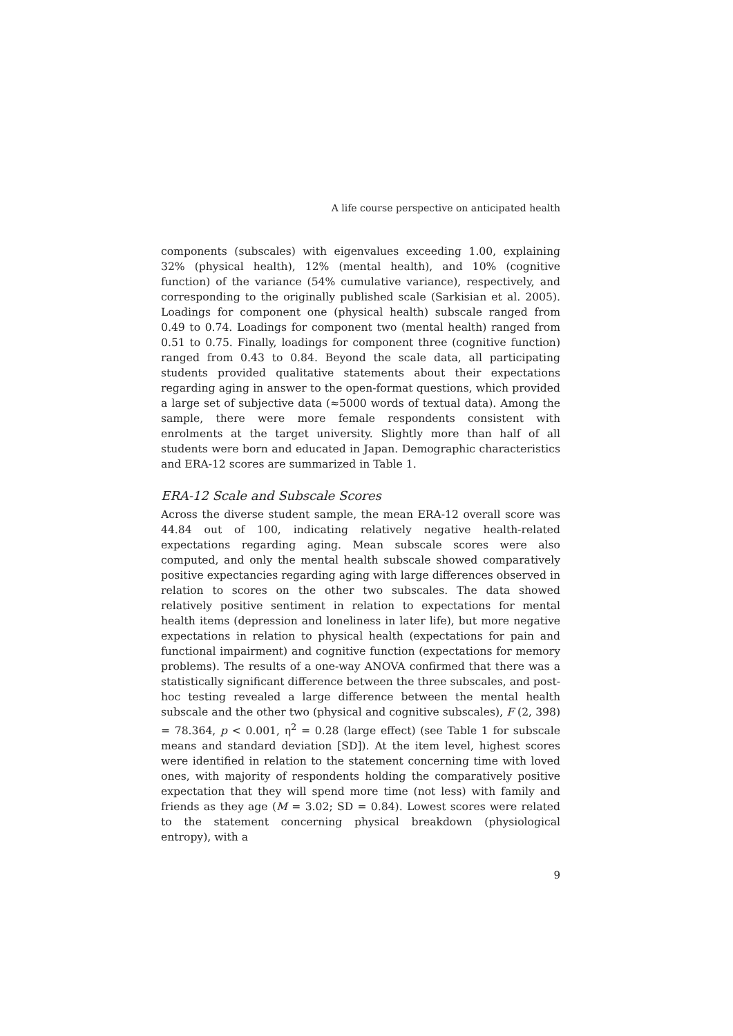A life course perspective on anticipated health
components (subscales) with eigenvalues exceeding 1.00, explaining 32% (physical health), 12% (mental health), and 10% (cognitive function) of the variance (54% cumulative variance), respectively, and corresponding to the originally published scale (Sarkisian et al. 2005). Loadings for component one (physical health) subscale ranged from 0.49 to 0.74. Loadings for component two (mental health) ranged from 0.51 to 0.75. Finally, loadings for component three (cognitive function) ranged from 0.43 to 0.84. Beyond the scale data, all participating students provided qualitative statements about their expectations regarding aging in answer to the open-format questions, which provided a large set of subjective data (≈5000 words of textual data). Among the sample, there were more female respondents consistent with enrolments at the target university. Slightly more than half of all students were born and educated in Japan. Demographic characteristics and ERA-12 scores are summarized in Table 1.
ERA-12 Scale and Subscale Scores
Across the diverse student sample, the mean ERA-12 overall score was 44.84 out of 100, indicating relatively negative health-related expectations regarding aging. Mean subscale scores were also computed, and only the mental health subscale showed comparatively positive expectancies regarding aging with large differences observed in relation to scores on the other two subscales. The data showed relatively positive sentiment in relation to expectations for mental health items (depression and loneliness in later life), but more negative expectations in relation to physical health (expectations for pain and functional impairment) and cognitive function (expectations for memory problems). The results of a one-way ANOVA confirmed that there was a statistically significant difference between the three subscales, and post-hoc testing revealed a large difference between the mental health subscale and the other two (physical and cognitive subscales), F (2, 398) = 78.364, p < 0.001, η<sup>2</sup> = 0.28 (large effect) (see Table 1 for subscale means and standard deviation [SD]). At the item level, highest scores were identified in relation to the statement concerning time with loved ones, with majority of respondents holding the comparatively positive expectation that they will spend more time (not less) with family and friends as they age (M = 3.02; SD = 0.84). Lowest scores were related to the statement concerning physical breakdown (physiological entropy), with a
9